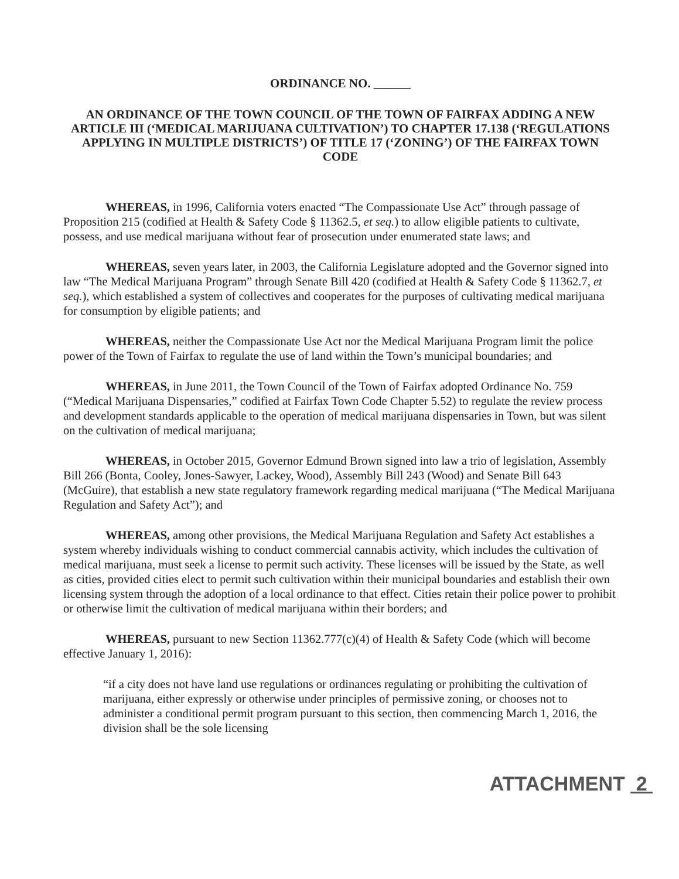ORDINANCE NO. ______
AN ORDINANCE OF THE TOWN COUNCIL OF THE TOWN OF FAIRFAX ADDING A NEW ARTICLE III (‘MEDICAL MARIJUANA CULTIVATION’) TO CHAPTER 17.138 (‘REGULATIONS APPLYING IN MULTIPLE DISTRICTS’) OF TITLE 17 (‘ZONING’) OF THE FAIRFAX TOWN CODE
WHEREAS, in 1996, California voters enacted “The Compassionate Use Act” through passage of Proposition 215 (codified at Health & Safety Code § 11362.5, et seq.) to allow eligible patients to cultivate, possess, and use medical marijuana without fear of prosecution under enumerated state laws; and
WHEREAS, seven years later, in 2003, the California Legislature adopted and the Governor signed into law “The Medical Marijuana Program” through Senate Bill 420 (codified at Health & Safety Code § 11362.7, et seq.), which established a system of collectives and cooperates for the purposes of cultivating medical marijuana for consumption by eligible patients; and
WHEREAS, neither the Compassionate Use Act nor the Medical Marijuana Program limit the police power of the Town of Fairfax to regulate the use of land within the Town’s municipal boundaries; and
WHEREAS, in June 2011, the Town Council of the Town of Fairfax adopted Ordinance No. 759 (“Medical Marijuana Dispensaries,” codified at Fairfax Town Code Chapter 5.52) to regulate the review process and development standards applicable to the operation of medical marijuana dispensaries in Town, but was silent on the cultivation of medical marijuana;
WHEREAS, in October 2015, Governor Edmund Brown signed into law a trio of legislation, Assembly Bill 266 (Bonta, Cooley, Jones-Sawyer, Lackey, Wood), Assembly Bill 243 (Wood) and Senate Bill 643 (McGuire), that establish a new state regulatory framework regarding medical marijuana (“The Medical Marijuana Regulation and Safety Act”); and
WHEREAS, among other provisions, the Medical Marijuana Regulation and Safety Act establishes a system whereby individuals wishing to conduct commercial cannabis activity, which includes the cultivation of medical marijuana, must seek a license to permit such activity. These licenses will be issued by the State, as well as cities, provided cities elect to permit such cultivation within their municipal boundaries and establish their own licensing system through the adoption of a local ordinance to that effect. Cities retain their police power to prohibit or otherwise limit the cultivation of medical marijuana within their borders; and
WHEREAS, pursuant to new Section 11362.777(c)(4) of Health & Safety Code (which will become effective January 1, 2016):
“if a city does not have land use regulations or ordinances regulating or prohibiting the cultivation of marijuana, either expressly or otherwise under principles of permissive zoning, or chooses not to administer a conditional permit program pursuant to this section, then commencing March 1, 2016, the division shall be the sole licensing
ATTACHMENT 2